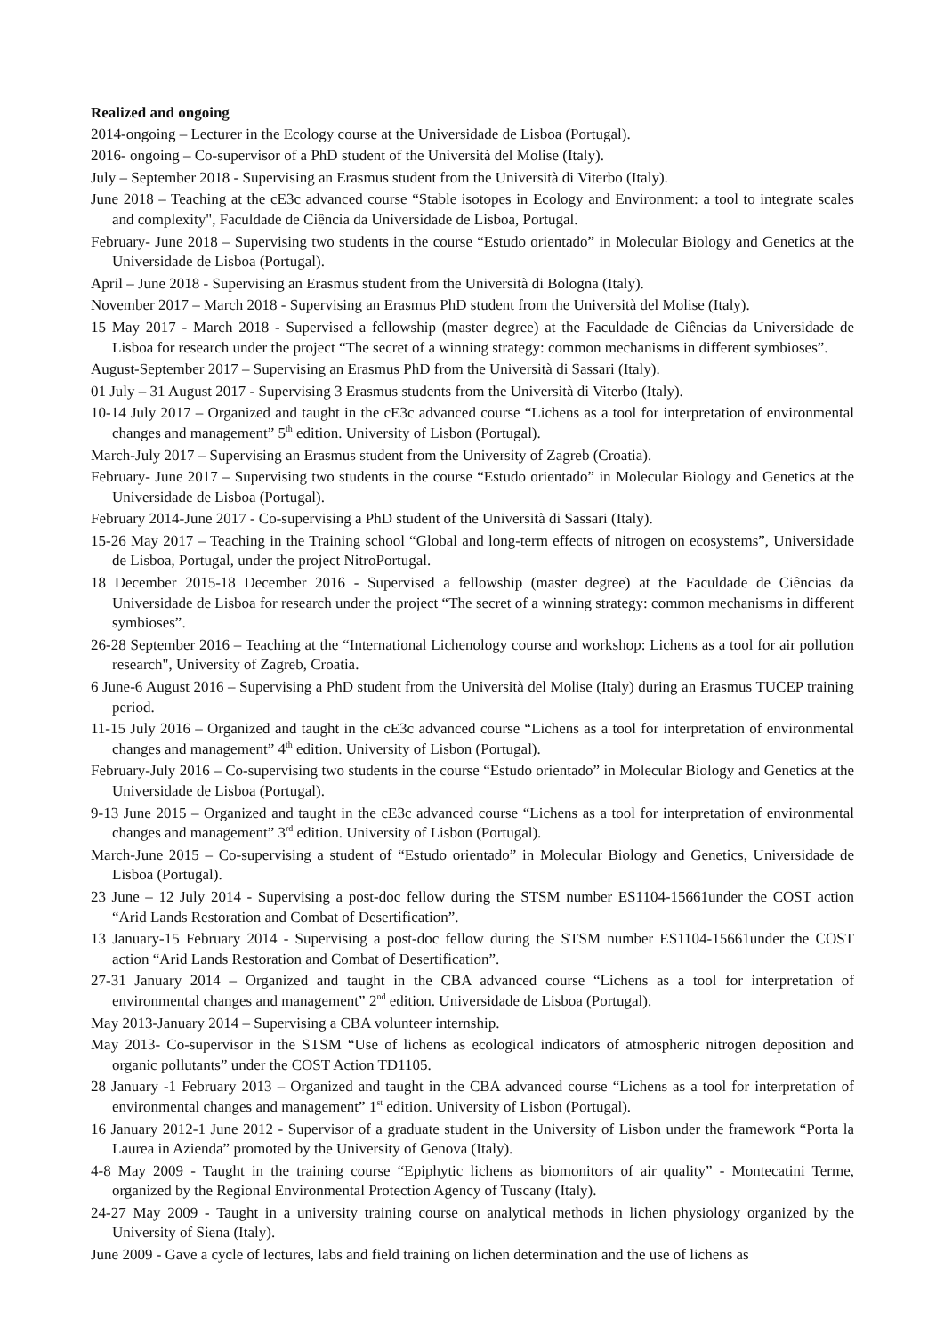Realized and ongoing
2014-ongoing – Lecturer in the Ecology course at the Universidade de Lisboa (Portugal).
2016- ongoing – Co-supervisor of a PhD student of the Università del Molise (Italy).
July – September 2018 - Supervising an Erasmus student from the Università di Viterbo (Italy).
June 2018 – Teaching at the cE3c advanced course “Stable isotopes in Ecology and Environment: a tool to integrate scales and complexity", Faculdade de Ciência da Universidade de Lisboa, Portugal.
February- June 2018 – Supervising two students in the course “Estudo orientado” in Molecular Biology and Genetics at the Universidade de Lisboa (Portugal).
April – June 2018 - Supervising an Erasmus student from the Università di Bologna (Italy).
November 2017 – March 2018 - Supervising an Erasmus PhD student from the Università del Molise (Italy).
15 May 2017 - March 2018 - Supervised a fellowship (master degree) at the Faculdade de Ciências da Universidade de Lisboa for research under the project “The secret of a winning strategy: common mechanisms in different symbioses”.
August-September 2017 – Supervising an Erasmus PhD from the Università di Sassari (Italy).
01 July – 31 August 2017 - Supervising 3 Erasmus students from the Università di Viterbo (Italy).
10-14 July 2017 – Organized and taught in the cE3c advanced course “Lichens as a tool for interpretation of environmental changes and management” 5<sup>th</sup> edition. University of Lisbon (Portugal).
March-July 2017 – Supervising an Erasmus student from the University of Zagreb (Croatia).
February- June 2017 – Supervising two students in the course “Estudo orientado” in Molecular Biology and Genetics at the Universidade de Lisboa (Portugal).
February 2014-June 2017 - Co-supervising a PhD student of the Università di Sassari (Italy).
15-26 May 2017 – Teaching in the Training school “Global and long-term effects of nitrogen on ecosystems”, Universidade de Lisboa, Portugal, under the project NitroPortugal.
18 December 2015-18 December 2016 - Supervised a fellowship (master degree) at the Faculdade de Ciências da Universidade de Lisboa for research under the project “The secret of a winning strategy: common mechanisms in different symbioses”.
26-28 September 2016 – Teaching at the “International Lichenology course and workshop: Lichens as a tool for air pollution research", University of Zagreb, Croatia.
6 June-6 August 2016 – Supervising a PhD student from the Università del Molise (Italy) during an Erasmus TUCEP training period.
11-15 July 2016 – Organized and taught in the cE3c advanced course “Lichens as a tool for interpretation of environmental changes and management” 4<sup>th</sup> edition. University of Lisbon (Portugal).
February-July 2016 – Co-supervising two students in the course “Estudo orientado” in Molecular Biology and Genetics at the Universidade de Lisboa (Portugal).
9-13 June 2015 – Organized and taught in the cE3c advanced course “Lichens as a tool for interpretation of environmental changes and management” 3<sup>rd</sup> edition. University of Lisbon (Portugal).
March-June 2015 – Co-supervising a student of “Estudo orientado” in Molecular Biology and Genetics, Universidade de Lisboa (Portugal).
23 June – 12 July 2014 - Supervising a post-doc fellow during the STSM number ES1104-15661under the COST action “Arid Lands Restoration and Combat of Desertification”.
13 January-15 February 2014 - Supervising a post-doc fellow during the STSM number ES1104-15661under the COST action “Arid Lands Restoration and Combat of Desertification”.
27-31 January 2014 – Organized and taught in the CBA advanced course “Lichens as a tool for interpretation of environmental changes and management” 2<sup>nd</sup> edition. Universidade de Lisboa (Portugal).
May 2013-January 2014 – Supervising a CBA volunteer internship.
May 2013- Co-supervisor in the STSM “Use of lichens as ecological indicators of atmospheric nitrogen deposition and organic pollutants” under the COST Action TD1105.
28 January -1 February 2013 – Organized and taught in the CBA advanced course “Lichens as a tool for interpretation of environmental changes and management” 1<sup>st</sup> edition. University of Lisbon (Portugal).
16 January 2012-1 June 2012 - Supervisor of a graduate student in the University of Lisbon under the framework “Porta la Laurea in Azienda” promoted by the University of Genova (Italy).
4-8 May 2009 - Taught in the training course “Epiphytic lichens as biomonitors of air quality” - Montecatini Terme, organized by the Regional Environmental Protection Agency of Tuscany (Italy).
24-27 May 2009 - Taught in a university training course on analytical methods in lichen physiology organized by the University of Siena (Italy).
June 2009 - Gave a cycle of lectures, labs and field training on lichen determination and the use of lichens as